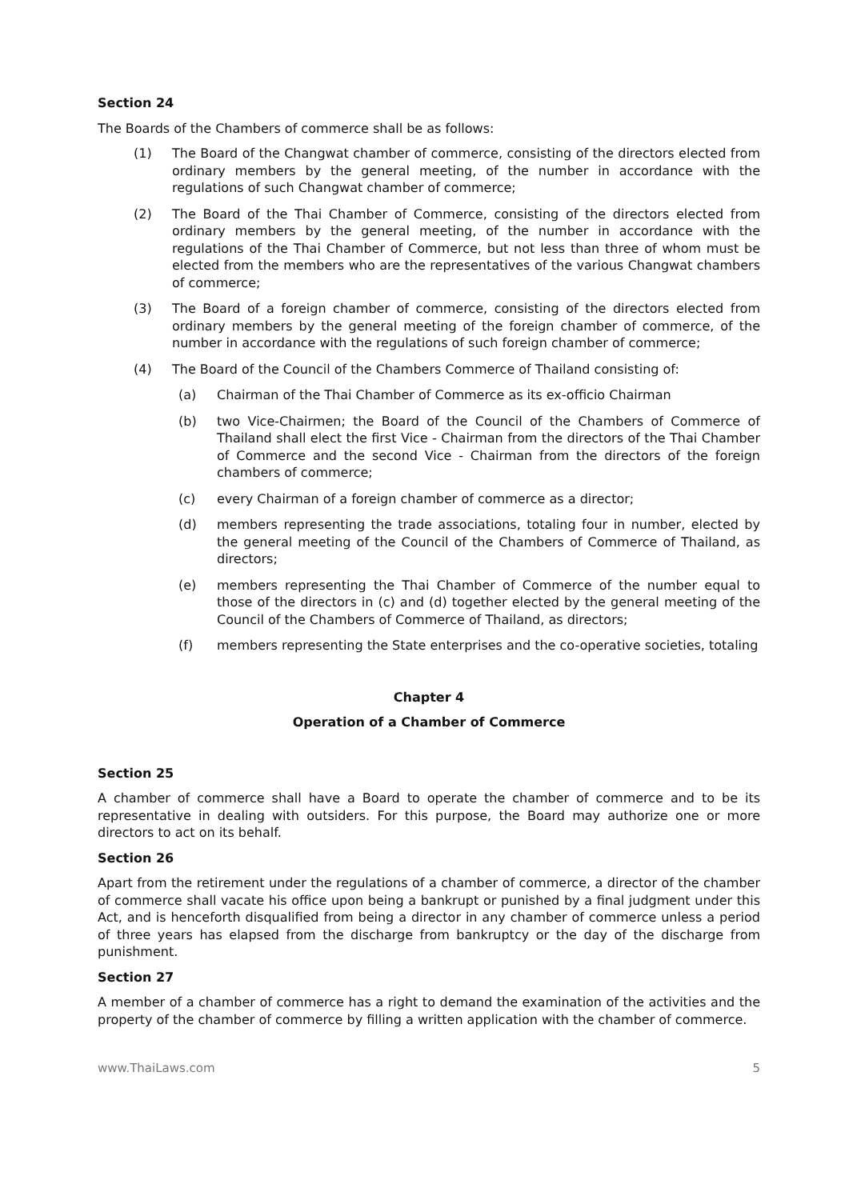Section 24
The Boards of the Chambers of commerce shall be as follows:
(1) The Board of the Changwat chamber of commerce, consisting of the directors elected from ordinary members by the general meeting, of the number in accordance with the regulations of such Changwat chamber of commerce;
(2) The Board of the Thai Chamber of Commerce, consisting of the directors elected from ordinary members by the general meeting, of the number in accordance with the regulations of the Thai Chamber of Commerce, but not less than three of whom must be elected from the members who are the representatives of the various Changwat chambers of commerce;
(3) The Board of a foreign chamber of commerce, consisting of the directors elected from ordinary members by the general meeting of the foreign chamber of commerce, of the number in accordance with the regulations of such foreign chamber of commerce;
(4) The Board of the Council of the Chambers Commerce of Thailand consisting of:
(a) Chairman of the Thai Chamber of Commerce as its ex-officio Chairman
(b) two Vice-Chairmen; the Board of the Council of the Chambers of Commerce of Thailand shall elect the first Vice - Chairman from the directors of the Thai Chamber of Commerce and the second Vice - Chairman from the directors of the foreign chambers of commerce;
(c) every Chairman of a foreign chamber of commerce as a director;
(d) members representing the trade associations, totaling four in number, elected by the general meeting of the Council of the Chambers of Commerce of Thailand, as directors;
(e) members representing the Thai Chamber of Commerce of the number equal to those of the directors in (c) and (d) together elected by the general meeting of the Council of the Chambers of Commerce of Thailand, as directors;
(f) members representing the State enterprises and the co-operative societies, totaling
Chapter 4
Operation of a Chamber of Commerce
Section 25
A chamber of commerce shall have a Board to operate the chamber of commerce and to be its representative in dealing with outsiders. For this purpose, the Board may authorize one or more directors to act on its behalf.
Section 26
Apart from the retirement under the regulations of a chamber of commerce, a director of the chamber of commerce shall vacate his office upon being a bankrupt or punished by a final judgment under this Act, and is henceforth disqualified from being a director in any chamber of commerce unless a period of three years has elapsed from the discharge from bankruptcy or the day of the discharge from punishment.
Section 27
A member of a chamber of commerce has a right to demand the examination of the activities and the property of the chamber of commerce by filling a written application with the chamber of commerce.
www.ThaiLaws.com 5